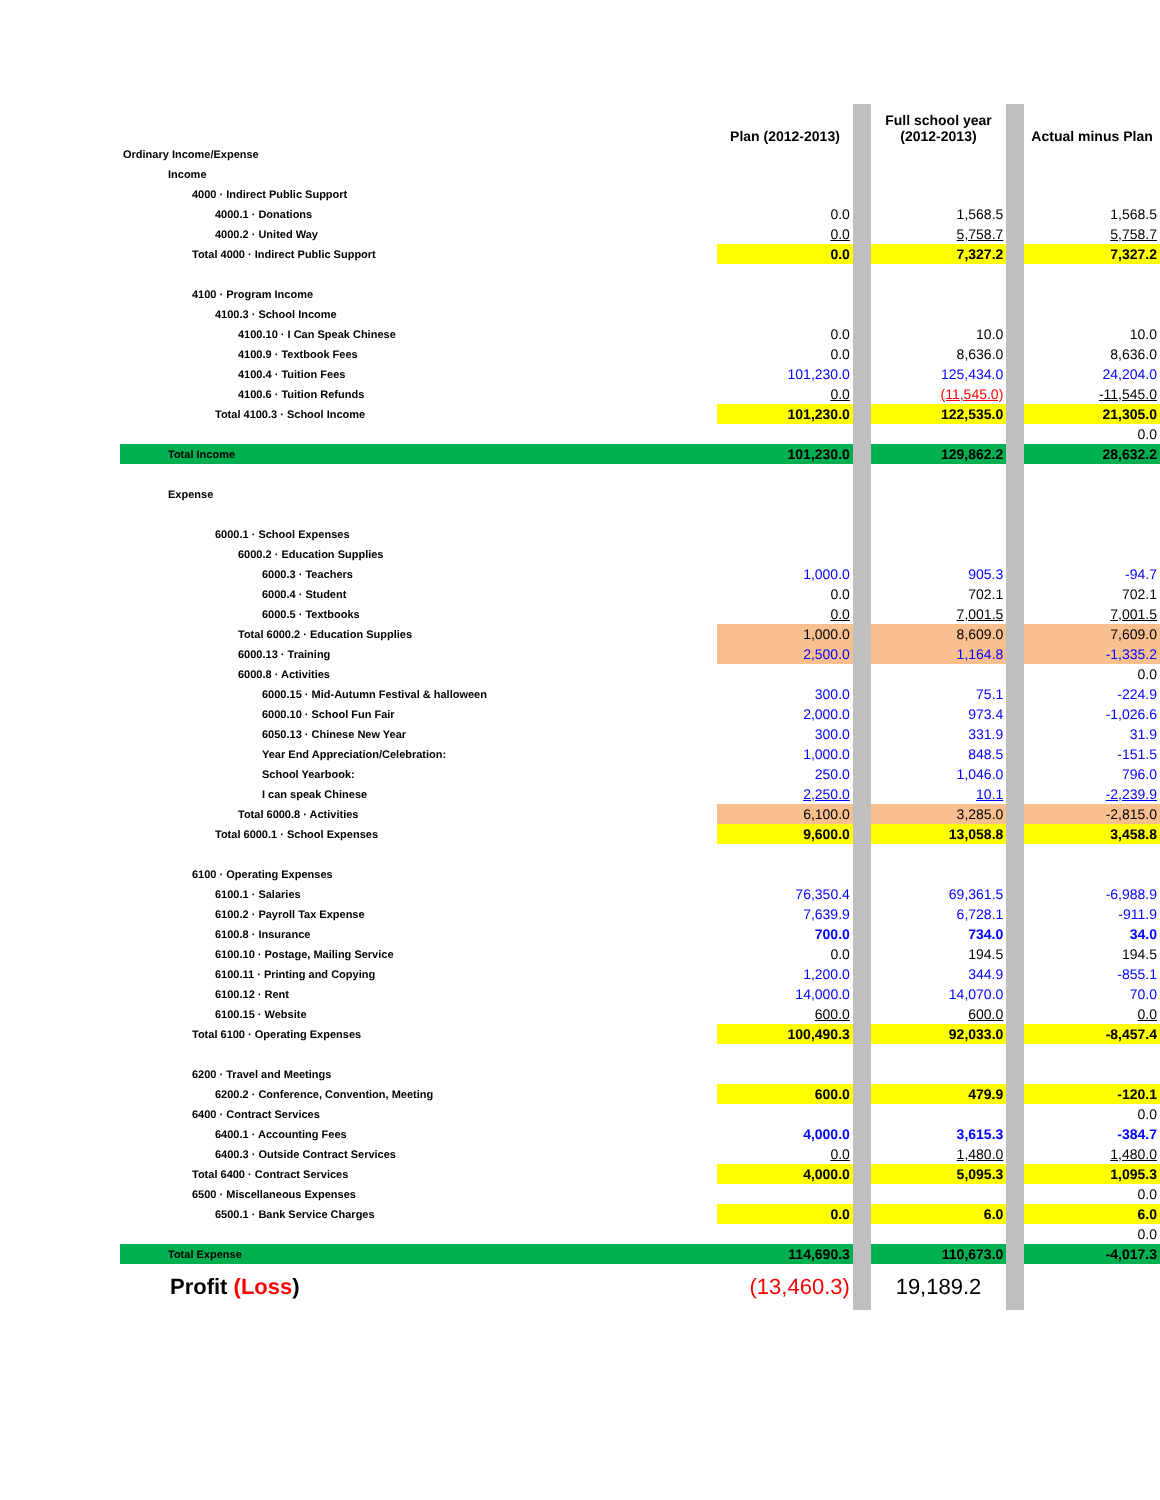| | Plan (2012-2013) | | Full school year (2012-2013) | | Actual minus Plan |
| Ordinary Income/Expense | | | | | |
| Income | | | | | |
| 4000 · Indirect Public Support | | | | | |
| 4000.1 · Donations | 0.0 | | 1,568.5 | | 1,568.5 |
| 4000.2 · United Way | 0.0 | | 5,758.7 | | 5,758.7 |
| Total 4000 · Indirect Public Support | 0.0 | | 7,327.2 | | 7,327.2 |
| 4100 · Program Income | | | | | |
| 4100.3 · School Income | | | | | |
| 4100.10 · I Can Speak Chinese | 0.0 | | 10.0 | | 10.0 |
| 4100.9 · Textbook Fees | 0.0 | | 8,636.0 | | 8,636.0 |
| 4100.4 · Tuition Fees | 101,230.0 | | 125,434.0 | | 24,204.0 |
| 4100.6 · Tuition Refunds | 0.0 | | (11,545.0) | | -11,545.0 |
| Total 4100.3 · School Income | 101,230.0 | | 122,535.0 | | 21,305.0 |
| | | | | | 0.0 |
| Total Income | 101,230.0 | | 129,862.2 | | 28,632.2 |
| Expense | | | | | |
| 6000.1 · School Expenses | | | | | |
| 6000.2 · Education Supplies | | | | | |
| 6000.3 · Teachers | 1,000.0 | | 905.3 | | -94.7 |
| 6000.4 · Student | 0.0 | | 702.1 | | 702.1 |
| 6000.5 · Textbooks | 0.0 | | 7,001.5 | | 7,001.5 |
| Total 6000.2 · Education Supplies | 1,000.0 | | 8,609.0 | | 7,609.0 |
| 6000.13 · Training | 2,500.0 | | 1,164.8 | | -1,335.2 |
| 6000.8 · Activities | | | | | 0.0 |
| 6000.15 · Mid-Autumn Festival & halloween | 300.0 | | 75.1 | | -224.9 |
| 6000.10 · School Fun Fair | 2,000.0 | | 973.4 | | -1,026.6 |
| 6050.13 · Chinese New Year | 300.0 | | 331.9 | | 31.9 |
| Year End Appreciation/Celebration: | 1,000.0 | | 848.5 | | -151.5 |
| School Yearbook: | 250.0 | | 1,046.0 | | 796.0 |
| I can speak Chinese | 2,250.0 | | 10.1 | | -2,239.9 |
| Total 6000.8 · Activities | 6,100.0 | | 3,285.0 | | -2,815.0 |
| Total 6000.1 · School Expenses | 9,600.0 | | 13,058.8 | | 3,458.8 |
| 6100 · Operating Expenses | | | | | |
| 6100.1 · Salaries | 76,350.4 | | 69,361.5 | | -6,988.9 |
| 6100.2 · Payroll Tax Expense | 7,639.9 | | 6,728.1 | | -911.9 |
| 6100.8 · Insurance | 700.0 | | 734.0 | | 34.0 |
| 6100.10 · Postage, Mailing Service | 0.0 | | 194.5 | | 194.5 |
| 6100.11 · Printing and Copying | 1,200.0 | | 344.9 | | -855.1 |
| 6100.12 · Rent | 14,000.0 | | 14,070.0 | | 70.0 |
| 6100.15 · Website | 600.0 | | 600.0 | | 0.0 |
| Total 6100 · Operating Expenses | 100,490.3 | | 92,033.0 | | -8,457.4 |
| 6200 · Travel and Meetings | | | | | |
| 6200.2 · Conference, Convention, Meeting | 600.0 | | 479.9 | | -120.1 |
| 6400 · Contract Services | | | | | 0.0 |
| 6400.1 · Accounting Fees | 4,000.0 | | 3,615.3 | | -384.7 |
| 6400.3 · Outside Contract Services | 0.0 | | 1,480.0 | | 1,480.0 |
| Total 6400 · Contract Services | 4,000.0 | | 5,095.3 | | 1,095.3 |
| 6500 · Miscellaneous Expenses | | | | | 0.0 |
| 6500.1 · Bank Service Charges | 0.0 | | 6.0 | | 6.0 |
| | | | | | 0.0 |
| Total Expense | 114,690.3 | | 110,673.0 | | -4,017.3 |
| Profit (Loss ) | (13,460.3) | | 19,189.2 | | |